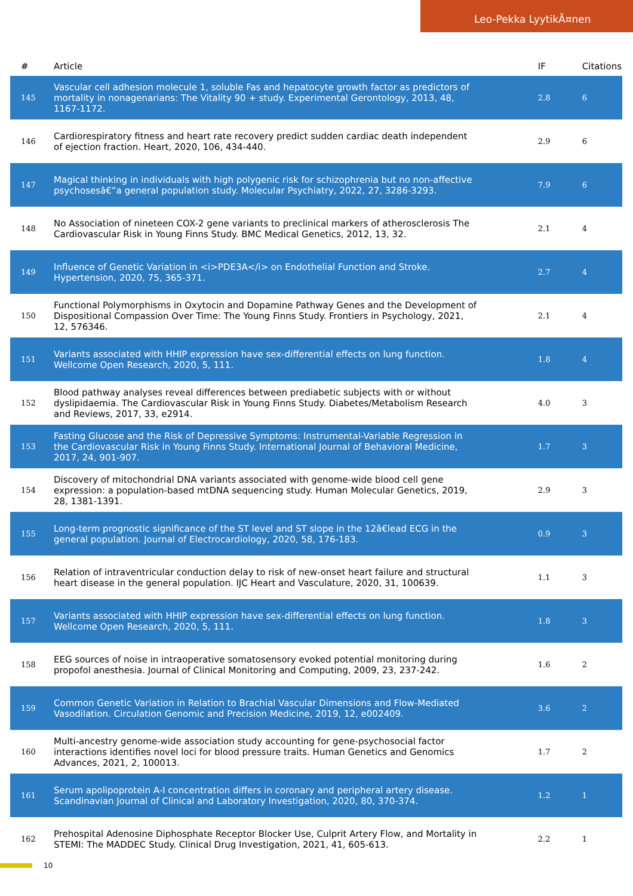Leo-Pekka LyytikÃ¤nen
| # | Article | IF | Citations |
| --- | --- | --- | --- |
| 145 | Vascular cell adhesion molecule 1, soluble Fas and hepatocyte growth factor as predictors of mortality in nonagenarians: The Vitality 90 + study. Experimental Gerontology, 2013, 48, 1167-1172. | 2.8 | 6 |
| 146 | Cardiorespiratory fitness and heart rate recovery predict sudden cardiac death independent of ejection fraction. Heart, 2020, 106, 434-440. | 2.9 | 6 |
| 147 | Magical thinking in individuals with high polygenic risk for schizophrenia but no non-affective psychosesâ€”a general population study. Molecular Psychiatry, 2022, 27, 3286-3293. | 7.9 | 6 |
| 148 | No Association of nineteen COX-2 gene variants to preclinical markers of atherosclerosis The Cardiovascular Risk in Young Finns Study. BMC Medical Genetics, 2012, 13, 32. | 2.1 | 4 |
| 149 | Influence of Genetic Variation in <i>PDE3A</i> on Endothelial Function and Stroke. Hypertension, 2020, 75, 365-371. | 2.7 | 4 |
| 150 | Functional Polymorphisms in Oxytocin and Dopamine Pathway Genes and the Development of Dispositional Compassion Over Time: The Young Finns Study. Frontiers in Psychology, 2021, 12, 576346. | 2.1 | 4 |
| 151 | Variants associated with HHIP expression have sex-differential effects on lung function. Wellcome Open Research, 2020, 5, 111. | 1.8 | 4 |
| 152 | Blood pathway analyses reveal differences between prediabetic subjects with or without dyslipidaemia. The Cardiovascular Risk in Young Finns Study. Diabetes/Metabolism Research and Reviews, 2017, 33, e2914. | 4.0 | 3 |
| 153 | Fasting Glucose and the Risk of Depressive Symptoms: Instrumental-Variable Regression in the Cardiovascular Risk in Young Finns Study. International Journal of Behavioral Medicine, 2017, 24, 901-907. | 1.7 | 3 |
| 154 | Discovery of mitochondrial DNA variants associated with genome-wide blood cell gene expression: a population-based mtDNA sequencing study. Human Molecular Genetics, 2019, 28, 1381-1391. | 2.9 | 3 |
| 155 | Long-term prognostic significance of the ST level and ST slope in the 12â€lead ECG in the general population. Journal of Electrocardiology, 2020, 58, 176-183. | 0.9 | 3 |
| 156 | Relation of intraventricular conduction delay to risk of new-onset heart failure and structural heart disease in the general population. IJC Heart and Vasculature, 2020, 31, 100639. | 1.1 | 3 |
| 157 | Variants associated with HHIP expression have sex-differential effects on lung function. Wellcome Open Research, 2020, 5, 111. | 1.8 | 3 |
| 158 | EEG sources of noise in intraoperative somatosensory evoked potential monitoring during propofol anesthesia. Journal of Clinical Monitoring and Computing, 2009, 23, 237-242. | 1.6 | 2 |
| 159 | Common Genetic Variation in Relation to Brachial Vascular Dimensions and Flow-Mediated Vasodilation. Circulation Genomic and Precision Medicine, 2019, 12, e002409. | 3.6 | 2 |
| 160 | Multi-ancestry genome-wide association study accounting for gene-psychosocial factor interactions identifies novel loci for blood pressure traits. Human Genetics and Genomics Advances, 2021, 2, 100013. | 1.7 | 2 |
| 161 | Serum apolipoprotein A-I concentration differs in coronary and peripheral artery disease. Scandinavian Journal of Clinical and Laboratory Investigation, 2020, 80, 370-374. | 1.2 | 1 |
| 162 | Prehospital Adenosine Diphosphate Receptor Blocker Use, Culprit Artery Flow, and Mortality in STEMI: The MADDEC Study. Clinical Drug Investigation, 2021, 41, 605-613. | 2.2 | 1 |
10